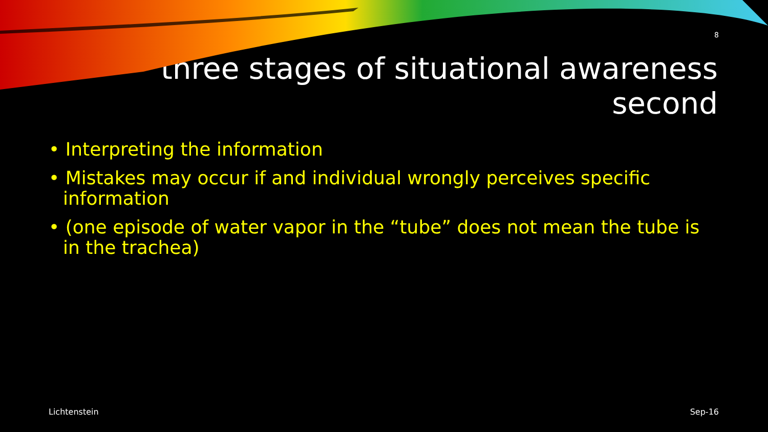8
three stages of situational awareness
second
• Interpreting the information
• Mistakes may occur if and individual wrongly perceives specific information
• (one episode of water vapor in the “tube” does not mean the tube is in the trachea)
Lichtenstein Sep-16